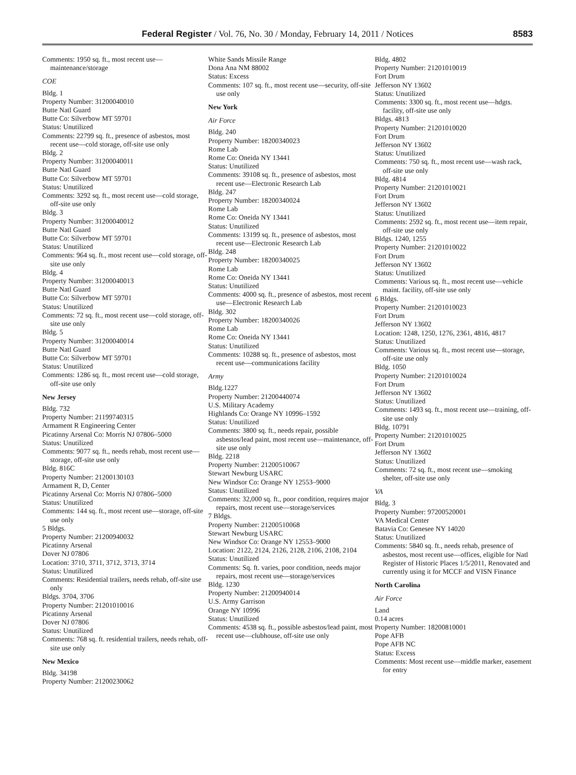Federal Register / Vol. 76, No. 30 / Monday, February 14, 2011 / Notices 8583
Comments: 1950 sq. ft., most recent use—maintenance/storage
COE
Bldg. 1
Property Number: 31200040010
Butte Natl Guard
Butte Co: Silverbow MT 59701
Status: Unutilized
Comments: 22799 sq. ft., presence of asbestos, most recent use—cold storage, off-site use only
Bldg. 2
Property Number: 31200040011
Butte Natl Guard
Butte Co: Silverbow MT 59701
Status: Unutilized
Comments: 3292 sq. ft., most recent use—cold storage, off-site use only
Bldg. 3
Property Number: 31200040012
Butte Natl Guard
Butte Co: Silverbow MT 59701
Status: Unutilized
Comments: 964 sq. ft., most recent use—cold storage, off-site use only
Bldg. 4
Property Number: 31200040013
Butte Natl Guard
Butte Co: Silverbow MT 59701
Status: Unutilized
Comments: 72 sq. ft., most recent use—cold storage, off-site use only
Bldg. 5
Property Number: 31200040014
Butte Natl Guard
Butte Co: Silverbow MT 59701
Status: Unutilized
Comments: 1286 sq. ft., most recent use—cold storage, off-site use only
New Jersey
Bldg. 732
Property Number: 21199740315
Armament R Engineering Center
Picatinny Arsenal Co: Morris NJ 07806–5000
Status: Unutilized
Comments: 9077 sq. ft., needs rehab, most recent use—storage, off-site use only
Bldg. 816C
Property Number: 21200130103
Armament R, D, Center
Picatinny Arsenal Co: Morris NJ 07806–5000
Status: Unutilized
Comments: 144 sq. ft., most recent use—storage, off-site use only
5 Bldgs.
Property Number: 21200940032
Picatinny Arsenal
Dover NJ 07806
Location: 3710, 3711, 3712, 3713, 3714
Status: Unutilized
Comments: Residential trailers, needs rehab, off-site use only
Bldgs. 3704, 3706
Property Number: 21201010016
Picatinny Arsenal
Dover NJ 07806
Status: Unutilized
Comments: 768 sq. ft. residential trailers, needs rehab, off-site use only
New Mexico
Bldg. 34198
Property Number: 21200230062
White Sands Missile Range
Dona Ana NM 88002
Status: Excess
Comments: 107 sq. ft., most recent use—security, off-site use only
New York
Air Force
Bldg. 240
Property Number: 18200340023
Rome Lab
Rome Co: Oneida NY 13441
Status: Unutilized
Comments: 39108 sq. ft., presence of asbestos, most recent use—Electronic Research Lab
Bldg. 247
Property Number: 18200340024
Rome Lab
Rome Co: Oneida NY 13441
Status: Unutilized
Comments: 13199 sq. ft., presence of asbestos, most recent use—Electronic Research Lab
Bldg. 248
Property Number: 18200340025
Rome Lab
Rome Co: Oneida NY 13441
Status: Unutilized
Comments: 4000 sq. ft., presence of asbestos, most recent use—Electronic Research Lab
Bldg. 302
Property Number: 18200340026
Rome Lab
Rome Co: Oneida NY 13441
Status: Unutilized
Comments: 10288 sq. ft., presence of asbestos, most recent use—communications facility
Army
Bldg.1227
Property Number: 21200440074
U.S. Military Academy
Highlands Co: Orange NY 10996–1592
Status: Unutilized
Comments: 3800 sq. ft., needs repair, possible asbestos/lead paint, most recent use—maintenance, off-site use only
Bldg. 2218
Property Number: 21200510067
Stewart Newburg USARC
New Windsor Co: Orange NY 12553–9000
Status: Unutilized
Comments: 32,000 sq. ft., poor condition, requires major repairs, most recent use—storage/services
7 Bldgs.
Property Number: 21200510068
Stewart Newburg USARC
New Windsor Co: Orange NY 12553–9000
Location: 2122, 2124, 2126, 2128, 2106, 2108, 2104
Status: Unutilized
Comments: Sq. ft. varies, poor condition, needs major repairs, most recent use—storage/services
Bldg. 1230
Property Number: 21200940014
U.S. Army Garrison
Orange NY 10996
Status: Unutilized
Comments: 4538 sq. ft., possible asbestos/lead paint, most recent use—clubhouse, off-site use only
Bldg. 4802
Property Number: 21201010019
Fort Drum
Jefferson NY 13602
Status: Unutilized
Comments: 3300 sq. ft., most recent use—hdgts. facility, off-site use only
Bldgs. 4813
Property Number: 21201010020
Fort Drum
Jefferson NY 13602
Status: Unutilized
Comments: 750 sq. ft., most recent use—wash rack, off-site use only
Bldg. 4814
Property Number: 21201010021
Fort Drum
Jefferson NY 13602
Status: Unutilized
Comments: 2592 sq. ft., most recent use—item repair, off-site use only
Bldgs. 1240, 1255
Property Number: 21201010022
Fort Drum
Jefferson NY 13602
Status: Unutilized
Comments: Various sq. ft., most recent use—vehicle maint. facility, off-site use only
6 Bldgs.
Property Number: 21201010023
Fort Drum
Jefferson NY 13602
Location: 1248, 1250, 1276, 2361, 4816, 4817
Status: Unutilized
Comments: Various sq. ft., most recent use—storage, off-site use only
Bldg. 1050
Property Number: 21201010024
Fort Drum
Jefferson NY 13602
Status: Unutilized
Comments: 1493 sq. ft., most recent use—training, off-site use only
Bldg. 10791
Property Number: 21201010025
Fort Drum
Jefferson NY 13602
Status: Unutilized
Comments: 72 sq. ft., most recent use—smoking shelter, off-site use only
VA
Bldg. 3
Property Number: 97200520001
VA Medical Center
Batavia Co: Genesee NY 14020
Status: Unutilized
Comments: 5840 sq. ft., needs rehab, presence of asbestos, most recent use—offices, eligible for Natl Register of Historic Places 1/5/2011, Renovated and currently using it for MCCF and VISN Finance
North Carolina
Air Force
Land
0.14 acres
Property Number: 18200810001
Pope AFB
Pope AFB NC
Status: Excess
Comments: Most recent use—middle marker, easement for entry